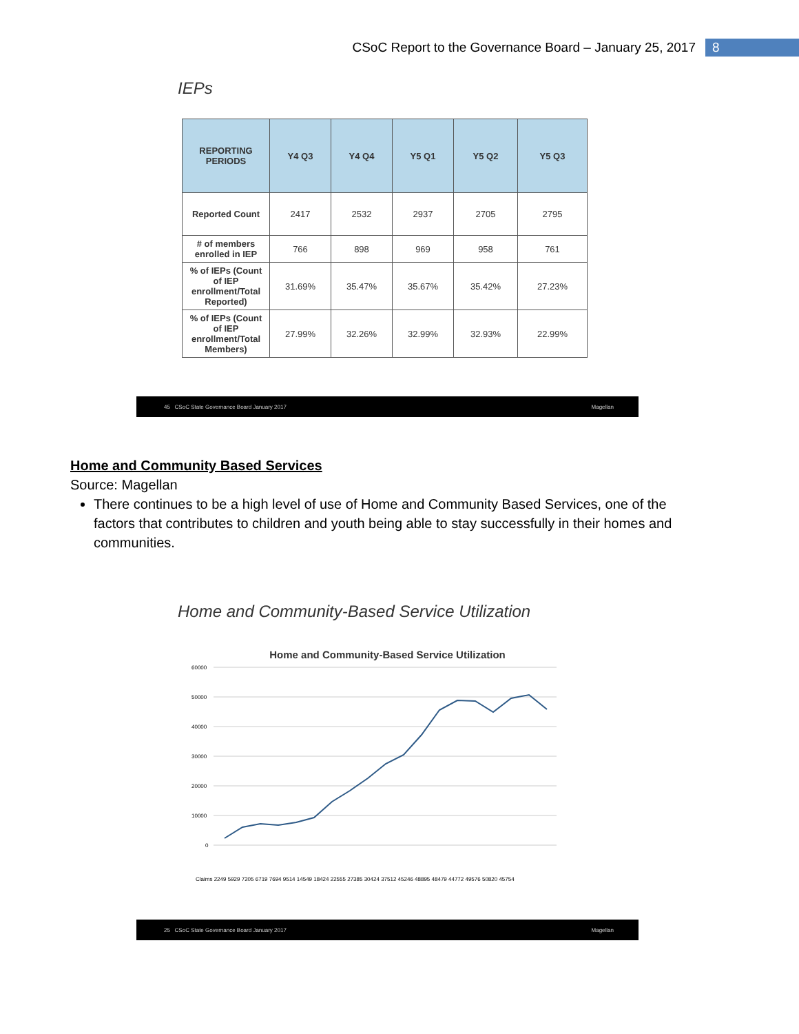CSoC Report to the Governance Board – January 25, 2017 8
IEPs
| REPORTING PERIODS | Y4 Q3 | Y4 Q4 | Y5 Q1 | Y5 Q2 | Y5 Q3 |
| --- | --- | --- | --- | --- | --- |
| Reported Count | 2417 | 2532 | 2937 | 2705 | 2795 |
| # of members enrolled in IEP | 766 | 898 | 969 | 958 | 761 |
| % of IEPs (Count of IEP enrollment/Total Reported) | 31.69% | 35.47% | 35.67% | 35.42% | 27.23% |
| % of IEPs (Count of IEP enrollment/Total Members) | 27.99% | 32.26% | 32.99% | 32.93% | 22.99% |
45 CSoC State Governance Board January 2017 Magellan
Home and Community Based Services
Source: Magellan
There continues to be a high level of use of Home and Community Based Services, one of the factors that contributes to children and youth being able to stay successfully in their homes and communities.
Home and Community-Based Service Utilization
Home and Community-Based Service Utilization
60000
50000
40000
30000
20000
10000
0
Claims 2249 5929 7205 6719 7694 9514 14549 18424 22555 27385 30424 37512 45246 48895 48479 44772 49576 50820 45754
25 CSoC State Governance Board January 2017 Magellan